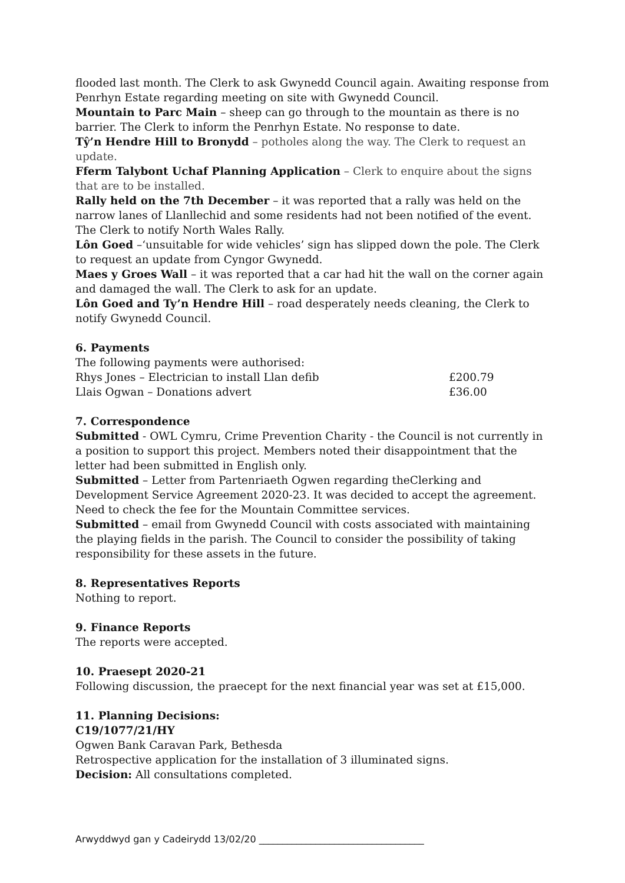flooded last month. The Clerk to ask Gwynedd Council again. Awaiting response from Penrhyn Estate regarding meeting on site with Gwynedd Council.
Mountain to Parc Main – sheep can go through to the mountain as there is no barrier. The Clerk to inform the Penrhyn Estate. No response to date.
Tŷ’n Hendre Hill to Bronydd – potholes along the way. The Clerk to request an update.
Fferm Talybont Uchaf Planning Application – Clerk to enquire about the signs that are to be installed.
Rally held on the 7th December – it was reported that a rally was held on the narrow lanes of Llanllechid and some residents had not been notified of the event. The Clerk to notify North Wales Rally.
Lôn Goed –‘unsuitable for wide vehicles’ sign has slipped down the pole. The Clerk to request an update from Cyngor Gwynedd.
Maes y Groes Wall – it was reported that a car had hit the wall on the corner again and damaged the wall. The Clerk to ask for an update.
Lôn Goed and Ty’n Hendre Hill – road desperately needs cleaning, the Clerk to notify Gwynedd Council.
6. Payments
The following payments were authorised:
Rhys Jones – Electrician to install Llan defib £200.79
Llais Ogwan – Donations advert £36.00
7. Correspondence
Submitted - OWL Cymru, Crime Prevention Charity - the Council is not currently in a position to support this project. Members noted their disappointment that the letter had been submitted in English only.
Submitted – Letter from Partenriaeth Ogwen regarding theClerking and Development Service Agreement 2020-23. It was decided to accept the agreement. Need to check the fee for the Mountain Committee services.
Submitted – email from Gwynedd Council with costs associated with maintaining the playing fields in the parish. The Council to consider the possibility of taking responsibility for these assets in the future.
8. Representatives Reports
Nothing to report.
9. Finance Reports
The reports were accepted.
10. Praesept 2020-21
Following discussion, the praecept for the next financial year was set at £15,000.
11. Planning Decisions:
C19/1077/21/HY
Ogwen Bank Caravan Park, Bethesda
Retrospective application for the installation of 3 illuminated signs.
Decision: All consultations completed.
Arwyddwyd gan y Cadeirydd 13/02/20 ___________________________________